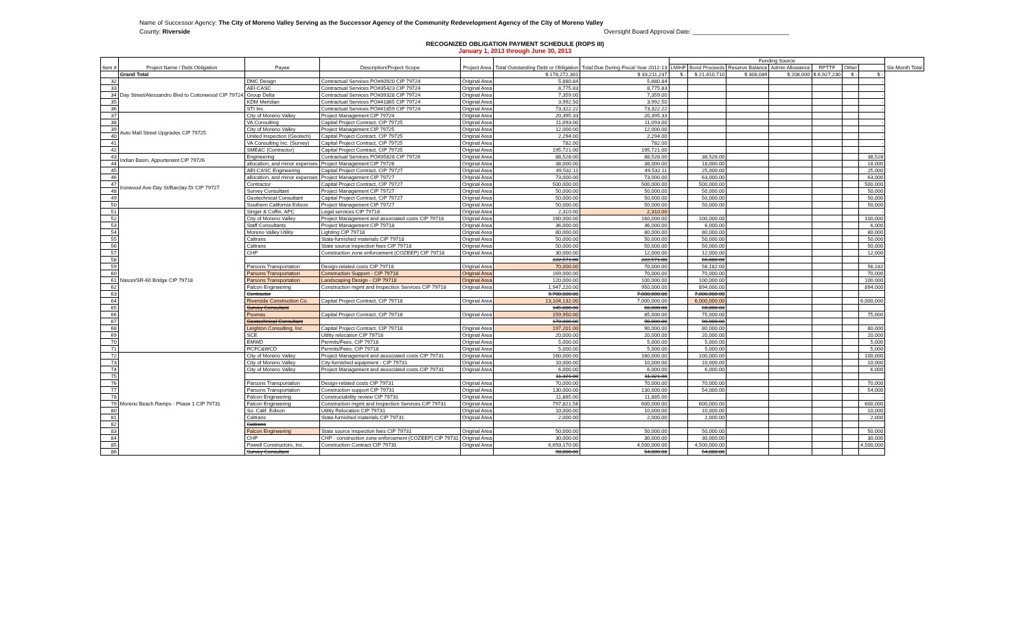Name of Successor Agency: The City of Moreno Valley Serving as the Successor Agency of the Community Redevelopment Agency of the City of Moreno Valley
County: Riverside Oversight Board Approval Date: ____________________________
RECOGNIZED OBLIGATION PAYMENT SCHEDULE (ROPS III)
January 1, 2013 through June 30, 2013
| Item # | Project Name / Debt Obligation | Payee | Description/Project Scope | Project Area | Total Outstanding Debt or Obligation | Total Due During Fiscal Year 2012-13 | Funding Source | | | | | | | Six-Month Total |
| --- | --- | --- | --- | --- | --- | --- | --- | --- | --- | --- | --- | --- | --- | --- |
| | | | | | | | LMIHF | Bond Proceeds | Reserve Balance | Admin Allowance | RPTTF | Other | | |
| | Grand Total | | | | $ 178,272,381 | $ 33,211,237 | $ - | $ 21,410,710 | $ 308,089 | $ 208,000 | $ 6,927,230 | $ - | $ - | |
| 32 | Day Street/Alessandro Blvd to Cottonwood CIP 79724 | DMC Design | Contractual Services PO#40920 CIP 79724 | Original Area | 5,880.84 | 5,880.84 | | | | | | | - | |
| 33 | | AEI-CASC | Contractual Services PO#35423 CIP 79724 | Original Area | 8,775.83 | 8,775.83 | | | | | | | - | |
| 34 | | Group Delta | Contractual Services PO#39328 CIP 79724 | Original Area | 7,359.00 | 7,359.00 | | | | | | | - | |
| 35 | | KDM Meridian | Contractual Services PO#41865 CIP 79724 | Original Area | 3,992.50 | 3,992.50 | | | | | | | - | |
| 36 | | STI Inc. | Contractual Services PO#41859 CIP 79724 | Original Area | 73,322.22 | 73,322.22 | | | | | | | - | |
| 37 | Auto Mall Street Upgrades CIP 79725 | City of Moreno Valley | Project Management CIP 79724 | Original Area | 20,395.33 | 20,395.33 | | | | | | | - | |
| 38 | | VA Consulting | Capital Project Contract, CIP 79725 | Original Area | 11,093.00 | 11,093.00 | | | | | | | - | |
| 39 | | City of Moreno Valley | Project Management CIP 79725 | Original Area | 12,000.00 | 12,000.00 | | | | | | | - | |
| 40 | | United Inspection (Geotech) | Capital Project Contract, CIP 79725 | Original Area | 2,294.00 | 2,294.00 | | | | | | | - | |
| 41 | | VA Consulting Inc. (Survey) | Capital Project Contract, CIP 79725 | Original Area | 782.00 | 782.00 | | | | | | | - | |
| 42 | | SME&C (Contractor) | Capital Project Contract, CIP 79725 | Original Area | 195,721.00 | 195,721.00 | | | | | | | - | |
| 43 | Indian Basin, Appurtenant CIP 79726 | Engineering | Contractual Services PO#35828 CIP 79726 | Original Area | 88,528.00 | 88,528.00 | | 38,528.00 | | | | | 38,528 | |
| 44 | | allocation, and minor expenses | Project Management CIP 79726 | Original Area | 38,000.00 | 38,000.00 | | 18,000.00 | | | | | 18,000 | |
| 45 | Ironwood Ave-Day St/Barclay Dr CIP 79727 | AEI-CASC Engineering | Capital Project Contract, CIP 79727 | Original Area | 49,532.11 | 49,532.11 | | 25,000.00 | | | | | 25,000 | |
| 46 | | allocation, and minor expenses | Project Management CIP 79727 | Original Area | 73,000.00 | 73,000.00 | | 63,000.00 | | | | | 63,000 | |
| 47 | | Contractor | Capital Project Contract, CIP 79727 | Original Area | 500,000.00 | 500,000.00 | | 500,000.00 | | | | | 500,000 | |
| 48 | | Survey Consultant | Project Management CIP 79727 | Original Area | 50,000.00 | 50,000.00 | | 50,000.00 | | | | | 50,000 | |
| 49 | | Geotechnical Consultant | Capital Project Contract, CIP 79727 | Original Area | 50,000.00 | 50,000.00 | | 50,000.00 | | | | | 50,000 | |
| 50 | | Southern California Edison | Project Management CIP 79727 | Original Area | 50,000.00 | 50,000.00 | | 50,000.00 | | | | | 50,000 | |
| 51 | Nason/SR-60 Bridge CIP 79718 | Singer & Coffin, APC | Legal services CIP 79718 | Original Area | 2,310.00 | 2,310.00 | | | | | | | - | |
| 52 | | City of Moreno Valley | Project Management and associated costs CIP 79718 | Original Area | 160,000.00 | 160,000.00 | | 100,000.00 | | | | | 100,000 | |
| 53 | | Staff Consultants | Project Management CIP 79718 | Original Area | 36,000.00 | 36,000.00 | | 6,000.00 | | | | | 6,000 | |
| 54 | | Moreno Valley Utility | Lighting CIP 79718 | Original Area | 80,000.00 | 80,000.00 | | 80,000.00 | | | | | 80,000 | |
| 55 | | Caltrans | State-furnished materials CIP 79718 | Original Area | 50,000.00 | 50,000.00 | | 50,000.00 | | | | | 50,000 | |
| 56 | | Caltrans | State source inspection fees CIP 79718 | Original Area | 50,000.00 | 50,000.00 | | 50,000.00 | | | | | 50,000 | |
| 57 | | CHP | Construction zone enforcement (COZEEP) CIP 79718 | Original Area | 30,000.00 | 12,000.00 | | 12,000.00 | | | | | 12,000 | |
| 58 | | | | | 222,571.00 | 222,571.00 | | 66,000.00 | | | | | | |
| 59 | | Parsons Transportation | Design-related costs CIP 79718 | Original Area | 70,000.00 | 70,000.00 | | 56,182.00 | | | | | 56,182 | |
| 60 | | Parsons Transportation | Construction Support - CIP 79718 | Original Area | 169,000.00 | 70,000.00 | | 70,000.00 | | | | | 70,000 | |
| 61 | | Parsons Transportation | Landscaping Design - CIP 79718 | Original Area | 120,000.00 | 100,000.00 | | 100,000.00 | | | | | 100,000 | |
| 62 | | Falcon Engineering | Construction mgmt and Inspection Services CIP 79718 | Original Area | 1,947,220.00 | 950,000.00 | | 894,000.00 | | | | | 894,000 | |
| 63 | | Contractor | | | 9,700,000.00 | 7,000,000.00 | | 7,000,000.00 | | | | | | |
| 64 | | Riverside Construction Co. | Capital Project Contract, CIP 79718 | Original Area | 13,104,132.00 | 7,000,000.00 | | 6,000,000.00 | | | | | 6,000,000 | |
| 65 | | Survey Consultant | | | 145,000.00 | 60,000.00 | | 60,000.00 | | | | | | |
| 66 | | Psomas | Capital Project Contract, CIP 79718 | Original Area | 159,950.00 | 85,000.00 | | 75,000.00 | | | | | 75,000 | |
| 67 | | Geotechnical Consultant | | | 170,000.00 | 90,000.00 | | 90,000.00 | | | | | | |
| 68 | | Leighton Consulting, Inc. | Capital Project Contract, CIP 79718 | Original Area | 197,201.00 | 90,000.00 | | 80,000.00 | | | | | 80,000 | |
| 69 | | SCE | Utility relocation CIP 79718 | Original Area | 20,000.00 | 20,000.00 | | 20,000.00 | | | | | 20,000 | |
| 70 | | EMWD | Permits/Fees, CIP 79718 | Original Area | 5,000.00 | 5,000.00 | | 5,000.00 | | | | | 5,000 | |
| 71 | | RCFC&WCD | Permits/Fees, CIP 79718 | Original Area | 5,000.00 | 5,000.00 | | 5,000.00 | | | | | 5,000 | |
| 72 | Moreno Beach Ramps - Phase 1 CIP 79731 | City of Moreno Valley | Project Management and associated costs CIP 79731 | Original Area | 160,000.00 | 160,000.00 | | 100,000.00 | | | | | 100,000 | |
| 73 | | City of Moreno Valley | City-furnished equipment - CIP 79731 | Original Area | 10,000.00 | 10,000.00 | | 10,000.00 | | | | | 10,000 | |
| 74 | | City of Moreno Valley | Project Management and associated costs CIP 79731 | Original Area | 6,000.00 | 6,000.00 | | 6,000.00 | | | | | 6,000 | |
| 75 | | | | | 11,321.00 | 11,321.00 | | | | | | | | |
| 76 | | Parsons Transportation | Design-related costs CIP 79731 | Original Area | 70,000.00 | 70,000.00 | | 70,000.00 | | | | | 70,000 | |
| 77 | | Parsons Transportation | Construction support CIP 79731 | Original Area | 130,000.00 | 130,000.00 | | 54,000.00 | | | | | 54,000 | |
| 78 | | Falcon Engineering | Constructability review CIP 79731 | Original Area | 11,885.00 | 11,885.00 | | | | | | | - | |
| 79 | | Falcon Engineering | Construction mgmt and Inspection Services CIP 79731 | Original Area | 797,821.56 | 600,000.00 | | 600,000.00 | | | | | 600,000 | |
| 80 | | So. Calif. Edison | Utility Relocation CIP 79731 | Original Area | 10,000.00 | 10,000.00 | | 10,000.00 | | | | | 10,000 | |
| 81 | | Caltrans | State-furnished materials CIP 79731 | Original Area | 2,000.00 | 2,000.00 | | 2,000.00 | | | | | 2,000 | |
| 82 | | Caltrans | | | | | | | | | | | | |
| 83 | | Falcon Engineering | State source inspection fees CIP 79731 | Original Area | 50,000.00 | 50,000.00 | | 50,000.00 | | | | | 50,000 | |
| 84 | | CHP | CHP - construction zone enforcement (COZEEP) CIP 79731 | Original Area | 30,000.00 | 30,000.00 | | 30,000.00 | | | | | 30,000 | |
| 85 | | Powell Constructors, Inc. | Construction Contract CIP 79731 | Original Area | 6,693,170.00 | 4,500,000.00 | | 4,500,000.00 | | | | | 4,500,000 | |
| 86 | | Survey Consultant | | | 98,000.00 | 54,000.00 | | 54,000.00 | | | | | | |